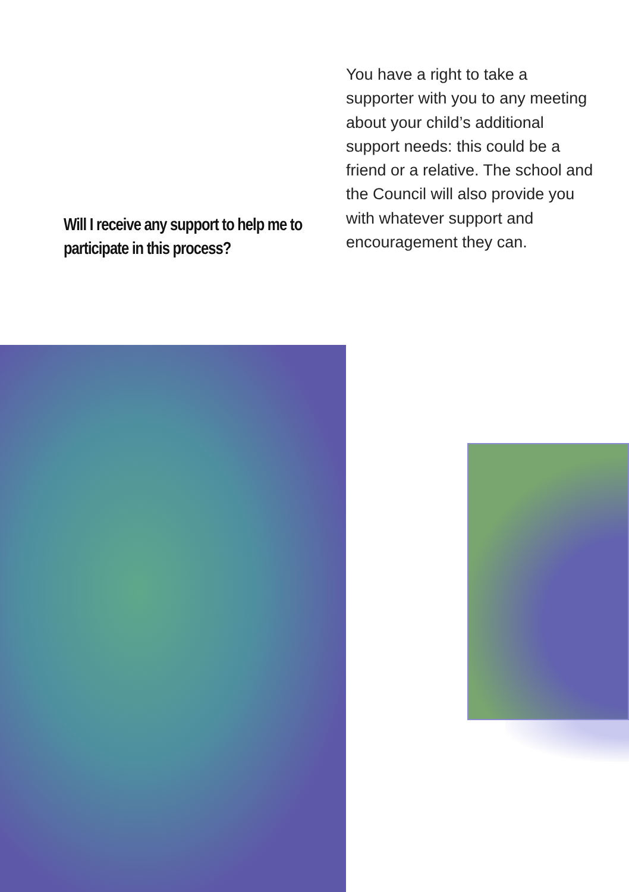Will I receive any support to help me to participate in this process?
You have a right to take a supporter with you to any meeting about your child’s additional support needs: this could be a friend or a relative. The school and the Council will also provide you with whatever support and encouragement they can.